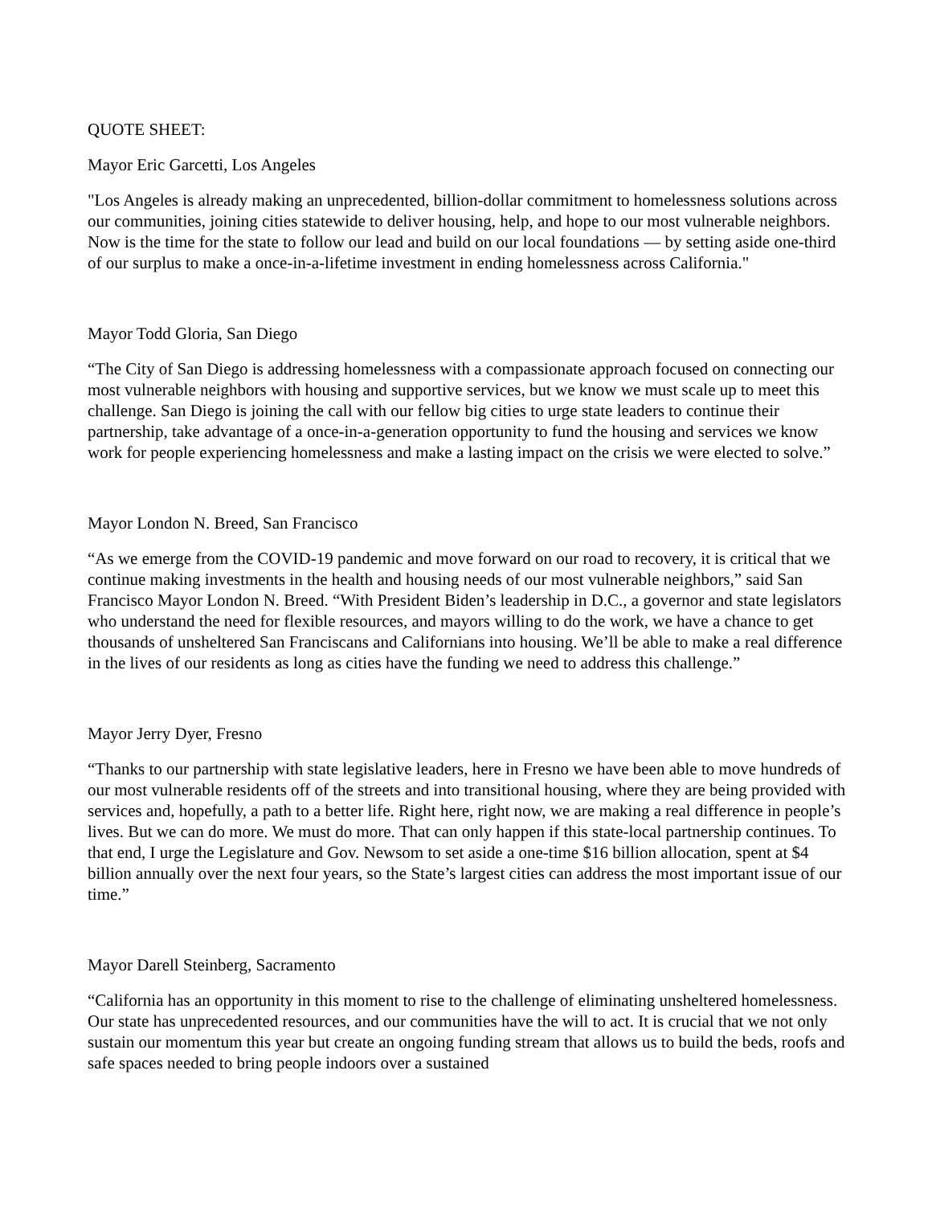QUOTE SHEET:
Mayor Eric Garcetti, Los Angeles
"Los Angeles is already making an unprecedented, billion-dollar commitment to homelessness solutions across our communities, joining cities statewide to deliver housing, help, and hope to our most vulnerable neighbors. Now is the time for the state to follow our lead and build on our local foundations — by setting aside one-third of our surplus to make a once-in-a-lifetime investment in ending homelessness across California."
Mayor Todd Gloria, San Diego
“The City of San Diego is addressing homelessness with a compassionate approach focused on connecting our most vulnerable neighbors with housing and supportive services, but we know we must scale up to meet this challenge. San Diego is joining the call with our fellow big cities to urge state leaders to continue their partnership, take advantage of a once-in-a-generation opportunity to fund the housing and services we know work for people experiencing homelessness and make a lasting impact on the crisis we were elected to solve.”
Mayor London N. Breed, San Francisco
“As we emerge from the COVID-19 pandemic and move forward on our road to recovery, it is critical that we continue making investments in the health and housing needs of our most vulnerable neighbors,” said San Francisco Mayor London N. Breed. “With President Biden’s leadership in D.C., a governor and state legislators who understand the need for flexible resources, and mayors willing to do the work, we have a chance to get thousands of unsheltered San Franciscans and Californians into housing. We’ll be able to make a real difference in the lives of our residents as long as cities have the funding we need to address this challenge.”
Mayor Jerry Dyer, Fresno
“Thanks to our partnership with state legislative leaders, here in Fresno we have been able to move hundreds of our most vulnerable residents off of the streets and into transitional housing, where they are being provided with services and, hopefully, a path to a better life. Right here, right now, we are making a real difference in people’s lives. But we can do more. We must do more. That can only happen if this state-local partnership continues. To that end, I urge the Legislature and Gov. Newsom to set aside a one-time $16 billion allocation, spent at $4 billion annually over the next four years, so the State’s largest cities can address the most important issue of our time.”
Mayor Darell Steinberg, Sacramento
“California has an opportunity in this moment to rise to the challenge of eliminating unsheltered homelessness. Our state has unprecedented resources, and our communities have the will to act. It is crucial that we not only sustain our momentum this year but create an ongoing funding stream that allows us to build the beds, roofs and safe spaces needed to bring people indoors over a sustained